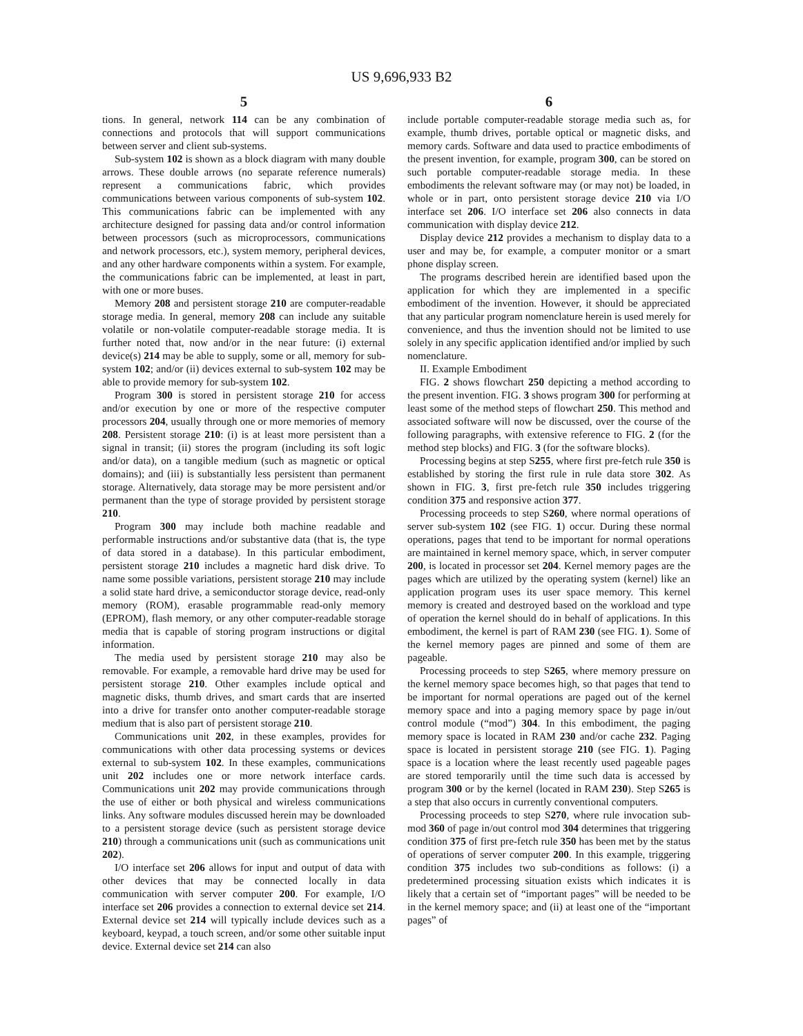US 9,696,933 B2
5
tions. In general, network 114 can be any combination of connections and protocols that will support communications between server and client sub-systems.
Sub-system 102 is shown as a block diagram with many double arrows. These double arrows (no separate reference numerals) represent a communications fabric, which provides communications between various components of sub-system 102. This communications fabric can be implemented with any architecture designed for passing data and/or control information between processors (such as microprocessors, communications and network processors, etc.), system memory, peripheral devices, and any other hardware components within a system. For example, the communications fabric can be implemented, at least in part, with one or more buses.
Memory 208 and persistent storage 210 are computer-readable storage media. In general, memory 208 can include any suitable volatile or non-volatile computer-readable storage media. It is further noted that, now and/or in the near future: (i) external device(s) 214 may be able to supply, some or all, memory for sub-system 102; and/or (ii) devices external to sub-system 102 may be able to provide memory for sub-system 102.
Program 300 is stored in persistent storage 210 for access and/or execution by one or more of the respective computer processors 204, usually through one or more memories of memory 208. Persistent storage 210: (i) is at least more persistent than a signal in transit; (ii) stores the program (including its soft logic and/or data), on a tangible medium (such as magnetic or optical domains); and (iii) is substantially less persistent than permanent storage. Alternatively, data storage may be more persistent and/or permanent than the type of storage provided by persistent storage 210.
Program 300 may include both machine readable and performable instructions and/or substantive data (that is, the type of data stored in a database). In this particular embodiment, persistent storage 210 includes a magnetic hard disk drive. To name some possible variations, persistent storage 210 may include a solid state hard drive, a semiconductor storage device, read-only memory (ROM), erasable programmable read-only memory (EPROM), flash memory, or any other computer-readable storage media that is capable of storing program instructions or digital information.
The media used by persistent storage 210 may also be removable. For example, a removable hard drive may be used for persistent storage 210. Other examples include optical and magnetic disks, thumb drives, and smart cards that are inserted into a drive for transfer onto another computer-readable storage medium that is also part of persistent storage 210.
Communications unit 202, in these examples, provides for communications with other data processing systems or devices external to sub-system 102. In these examples, communications unit 202 includes one or more network interface cards. Communications unit 202 may provide communications through the use of either or both physical and wireless communications links. Any software modules discussed herein may be downloaded to a persistent storage device (such as persistent storage device 210) through a communications unit (such as communications unit 202).
I/O interface set 206 allows for input and output of data with other devices that may be connected locally in data communication with server computer 200. For example, I/O interface set 206 provides a connection to external device set 214. External device set 214 will typically include devices such as a keyboard, keypad, a touch screen, and/or some other suitable input device. External device set 214 can also
6
include portable computer-readable storage media such as, for example, thumb drives, portable optical or magnetic disks, and memory cards. Software and data used to practice embodiments of the present invention, for example, program 300, can be stored on such portable computer-readable storage media. In these embodiments the relevant software may (or may not) be loaded, in whole or in part, onto persistent storage device 210 via I/O interface set 206. I/O interface set 206 also connects in data communication with display device 212.
Display device 212 provides a mechanism to display data to a user and may be, for example, a computer monitor or a smart phone display screen.
The programs described herein are identified based upon the application for which they are implemented in a specific embodiment of the invention. However, it should be appreciated that any particular program nomenclature herein is used merely for convenience, and thus the invention should not be limited to use solely in any specific application identified and/or implied by such nomenclature.
II. Example Embodiment
FIG. 2 shows flowchart 250 depicting a method according to the present invention. FIG. 3 shows program 300 for performing at least some of the method steps of flowchart 250. This method and associated software will now be discussed, over the course of the following paragraphs, with extensive reference to FIG. 2 (for the method step blocks) and FIG. 3 (for the software blocks).
Processing begins at step S255, where first pre-fetch rule 350 is established by storing the first rule in rule data store 302. As shown in FIG. 3, first pre-fetch rule 350 includes triggering condition 375 and responsive action 377.
Processing proceeds to step S260, where normal operations of server sub-system 102 (see FIG. 1) occur. During these normal operations, pages that tend to be important for normal operations are maintained in kernel memory space, which, in server computer 200, is located in processor set 204. Kernel memory pages are the pages which are utilized by the operating system (kernel) like an application program uses its user space memory. This kernel memory is created and destroyed based on the workload and type of operation the kernel should do in behalf of applications. In this embodiment, the kernel is part of RAM 230 (see FIG. 1). Some of the kernel memory pages are pinned and some of them are pageable.
Processing proceeds to step S265, where memory pressure on the kernel memory space becomes high, so that pages that tend to be important for normal operations are paged out of the kernel memory space and into a paging memory space by page in/out control module (“mod”) 304. In this embodiment, the paging memory space is located in RAM 230 and/or cache 232. Paging space is located in persistent storage 210 (see FIG. 1). Paging space is a location where the least recently used pageable pages are stored temporarily until the time such data is accessed by program 300 or by the kernel (located in RAM 230). Step S265 is a step that also occurs in currently conventional computers.
Processing proceeds to step S270, where rule invocation sub-mod 360 of page in/out control mod 304 determines that triggering condition 375 of first pre-fetch rule 350 has been met by the status of operations of server computer 200. In this example, triggering condition 375 includes two sub-conditions as follows: (i) a predetermined processing situation exists which indicates it is likely that a certain set of “important pages” will be needed to be in the kernel memory space; and (ii) at least one of the “important pages” of